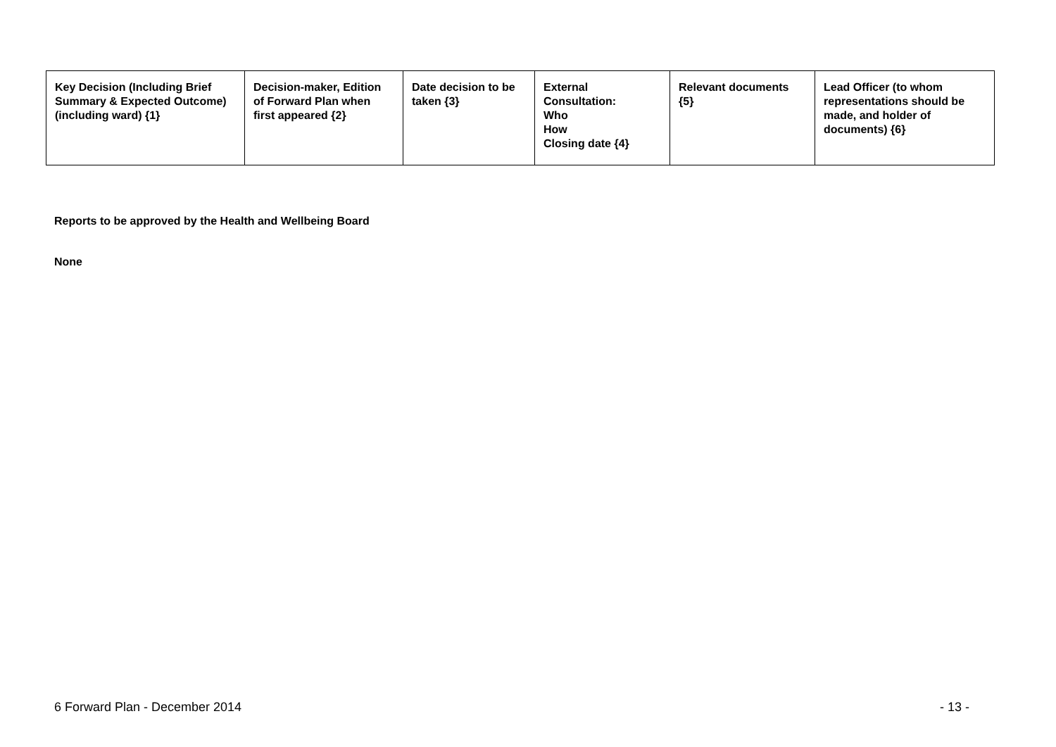| Key Decision (Including Brief Summary & Expected Outcome) (including ward) {1} | Decision-maker, Edition of Forward Plan when first appeared {2} | Date decision to be taken {3} | External Consultation: Who How Closing date {4} | Relevant documents {5} | Lead Officer (to whom representations should be made, and holder of documents) {6} |
| --- | --- | --- | --- | --- | --- |
Reports to be approved by the Health and Wellbeing Board
None
6 Forward Plan - December 2014 - 13 -